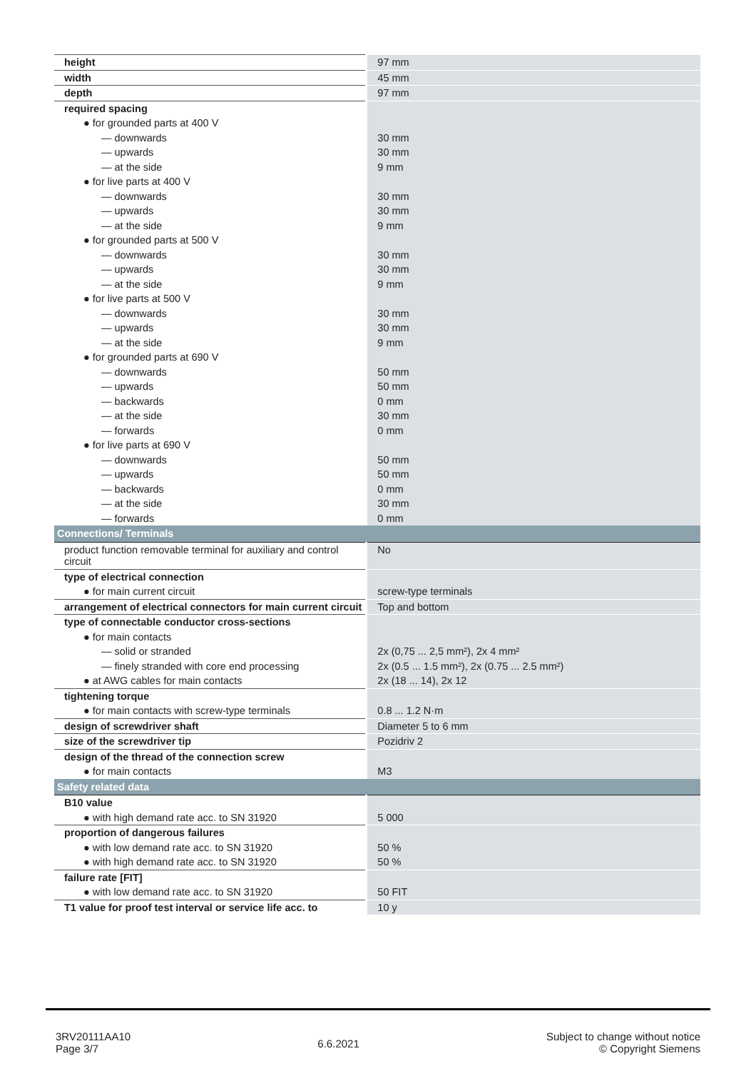| height | 97 mm |
| width | 45 mm |
| depth | 97 mm |
| required spacing | |
| ● for grounded parts at 400 V | |
| — downwards | 30 mm |
| — upwards | 30 mm |
| — at the side | 9 mm |
| ● for live parts at 400 V | |
| — downwards | 30 mm |
| — upwards | 30 mm |
| — at the side | 9 mm |
| ● for grounded parts at 500 V | |
| — downwards | 30 mm |
| — upwards | 30 mm |
| — at the side | 9 mm |
| ● for live parts at 500 V | |
| — downwards | 30 mm |
| — upwards | 30 mm |
| — at the side | 9 mm |
| ● for grounded parts at 690 V | |
| — downwards | 50 mm |
| — upwards | 50 mm |
| — backwards | 0 mm |
| — at the side | 30 mm |
| — forwards | 0 mm |
| ● for live parts at 690 V | |
| — downwards | 50 mm |
| — upwards | 50 mm |
| — backwards | 0 mm |
| — at the side | 30 mm |
| — forwards | 0 mm |
| Connections/ Terminals | |
| product function removable terminal for auxiliary and control circuit | No |
| type of electrical connection | |
| ● for main current circuit | screw-type terminals |
| arrangement of electrical connectors for main current circuit | Top and bottom |
| type of connectable conductor cross-sections | |
| ● for main contacts | |
| — solid or stranded | 2x (0,75 ... 2,5 mm²), 2x 4 mm² |
| — finely stranded with core end processing | 2x (0.5 ... 1.5 mm²), 2x (0.75 ... 2.5 mm²) |
| ● at AWG cables for main contacts | 2x (18 ... 14), 2x 12 |
| tightening torque | |
| ● for main contacts with screw-type terminals | 0.8 ... 1.2 N·m |
| design of screwdriver shaft | Diameter 5 to 6 mm |
| size of the screwdriver tip | Pozidriv 2 |
| design of the thread of the connection screw | |
| ● for main contacts | M3 |
| Safety related data | |
| B10 value | |
| ● with high demand rate acc. to SN 31920 | 5 000 |
| proportion of dangerous failures | |
| ● with low demand rate acc. to SN 31920 | 50 % |
| ● with high demand rate acc. to SN 31920 | 50 % |
| failure rate [FIT] | |
| ● with low demand rate acc. to SN 31920 | 50 FIT |
| T1 value for proof test interval or service life acc. to | 10 y |
3RV20111AA10
Page 3/7
6.6.2021
Subject to change without notice
© Copyright Siemens